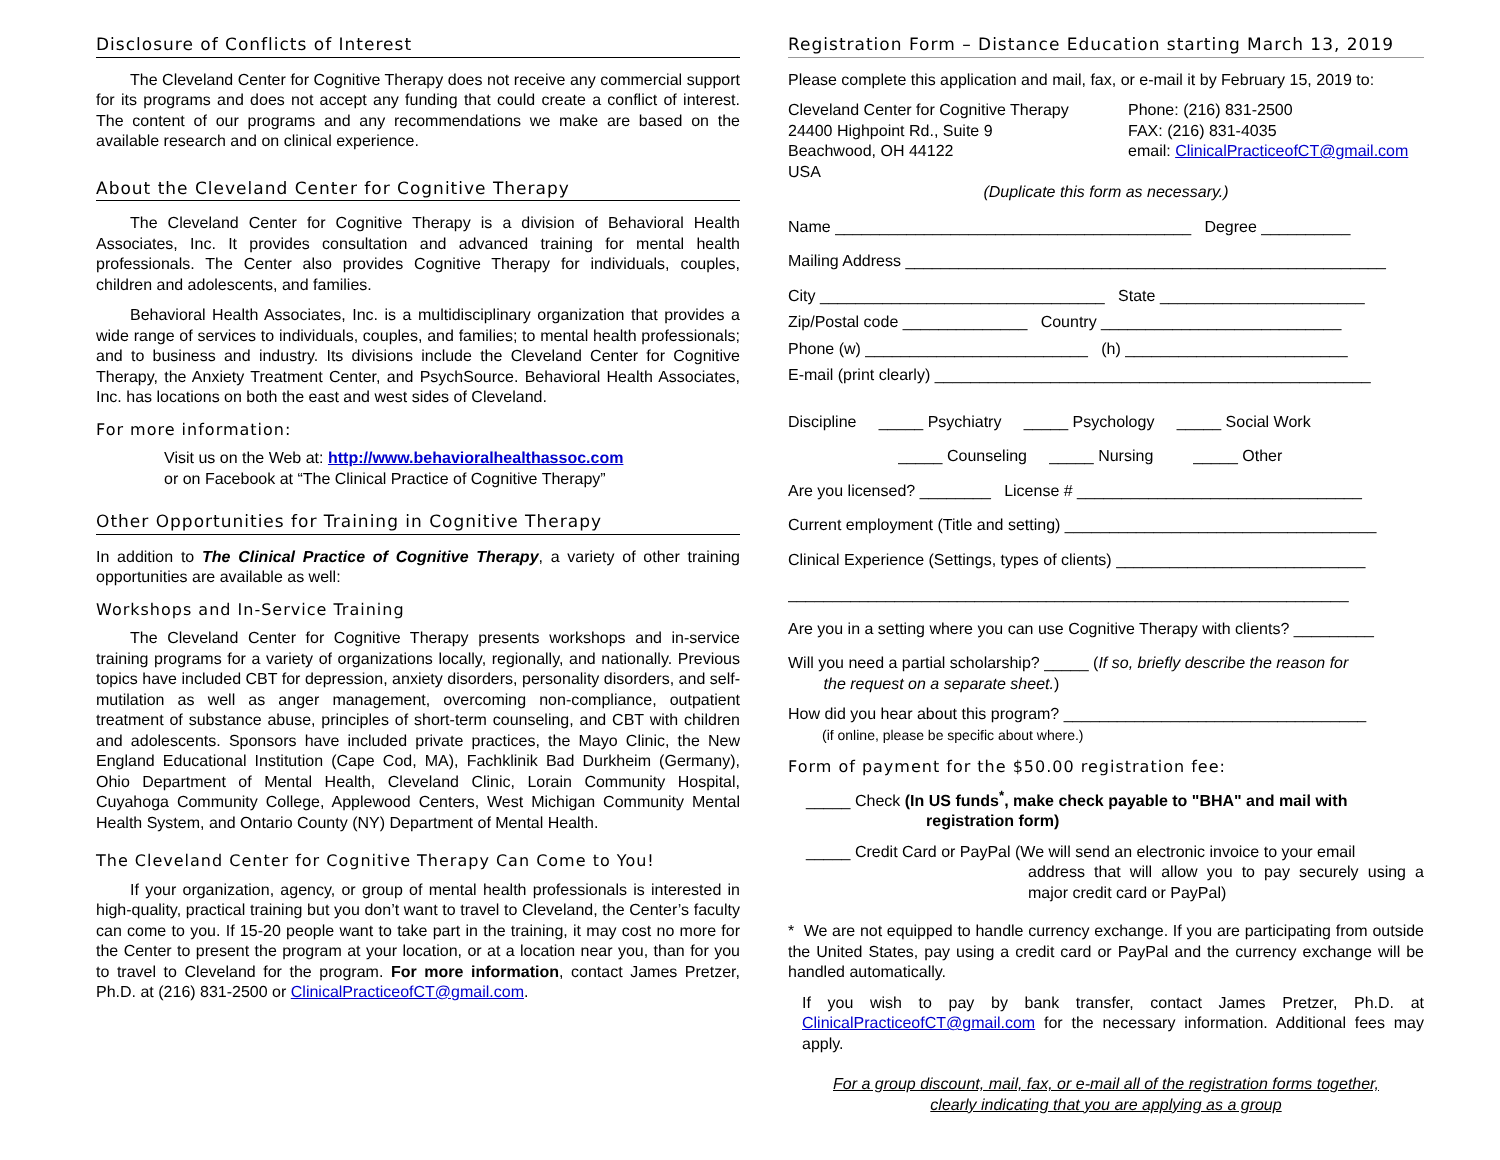Disclosure of Conflicts of Interest
The Cleveland Center for Cognitive Therapy does not receive any commercial support for its programs and does not accept any funding that could create a conflict of interest. The content of our programs and any recommendations we make are based on the available research and on clinical experience.
About the Cleveland Center for Cognitive Therapy
The Cleveland Center for Cognitive Therapy is a division of Behavioral Health Associates, Inc. It provides consultation and advanced training for mental health professionals. The Center also provides Cognitive Therapy for individuals, couples, children and adolescents, and families.
Behavioral Health Associates, Inc. is a multidisciplinary organization that provides a wide range of services to individuals, couples, and families; to mental health professionals; and to business and industry. Its divisions include the Cleveland Center for Cognitive Therapy, the Anxiety Treatment Center, and PsychSource. Behavioral Health Associates, Inc. has locations on both the east and west sides of Cleveland.
For more information:
Visit us on the Web at: http://www.behavioralhealthassoc.com
or on Facebook at “The Clinical Practice of Cognitive Therapy”
Other Opportunities for Training in Cognitive Therapy
In addition to The Clinical Practice of Cognitive Therapy, a variety of other training opportunities are available as well:
Workshops and In-Service Training
The Cleveland Center for Cognitive Therapy presents workshops and in-service training programs for a variety of organizations locally, regionally, and nationally. Previous topics have included CBT for depression, anxiety disorders, personality disorders, and self-mutilation as well as anger management, overcoming non-compliance, outpatient treatment of substance abuse, principles of short-term counseling, and CBT with children and adolescents. Sponsors have included private practices, the Mayo Clinic, the New England Educational Institution (Cape Cod, MA), Fachklinik Bad Durkheim (Germany), Ohio Department of Mental Health, Cleveland Clinic, Lorain Community Hospital, Cuyahoga Community College, Applewood Centers, West Michigan Community Mental Health System, and Ontario County (NY) Department of Mental Health.
The Cleveland Center for Cognitive Therapy Can Come to You!
If your organization, agency, or group of mental health professionals is interested in high-quality, practical training but you don’t want to travel to Cleveland, the Center’s faculty can come to you. If 15-20 people want to take part in the training, it may cost no more for the Center to present the program at your location, or at a location near you, than for you to travel to Cleveland for the program. For more information, contact James Pretzer, Ph.D. at (216) 831-2500 or ClinicalPracticeofCT@gmail.com.
Registration Form – Distance Education starting March 13, 2019
Please complete this application and mail, fax, or e-mail it by February 15, 2019 to:
Cleveland Center for Cognitive Therapy
24400 Highpoint Rd., Suite 9
Beachwood, OH 44122
USA
Phone: (216) 831-2500
FAX: (216) 831-4035
email: ClinicalPracticeofCT@gmail.com
(Duplicate this form as necessary.)
Name ________________________________________ Degree __________
Mailing Address ______________________________________________________
City ________________________________ State _______________________
Zip/Postal code ______________ Country ___________________________
Phone (w) _________________________ (h) _________________________
E-mail (print clearly) _________________________________________________
Discipline _____ Psychiatry _____ Psychology _____ Social Work
_____ Counseling _____ Nursing _____ Other
Are you licensed? ________ License # ________________________________
Current employment (Title and setting) ___________________________________
Clinical Experience (Settings, types of clients) ____________________________
_______________________________________________________________
Are you in a setting where you can use Cognitive Therapy with clients? _________
Will you need a partial scholarship? _____ (If so, briefly describe the reason for
the request on a separate sheet.)
How did you hear about this program? __________________________________
(if online, please be specific about where.)
Form of payment for the $50.00 registration fee:
_____ Check (In US funds<sup>*</sup>, make check payable to "BHA" and mail with
registration form)
_____ Credit Card or PayPal (We will send an electronic invoice to your email
address that will allow you to pay securely using a major credit card or PayPal)
* We are not equipped to handle currency exchange. If you are participating from outside the United States, pay using a credit card or PayPal and the currency exchange will be handled automatically.
If you wish to pay by bank transfer, contact James Pretzer, Ph.D. at ClinicalPracticeofCT@gmail.com for the necessary information. Additional fees may apply.
For a group discount, mail, fax, or e-mail all of the registration forms together,
clearly indicating that you are applying as a group